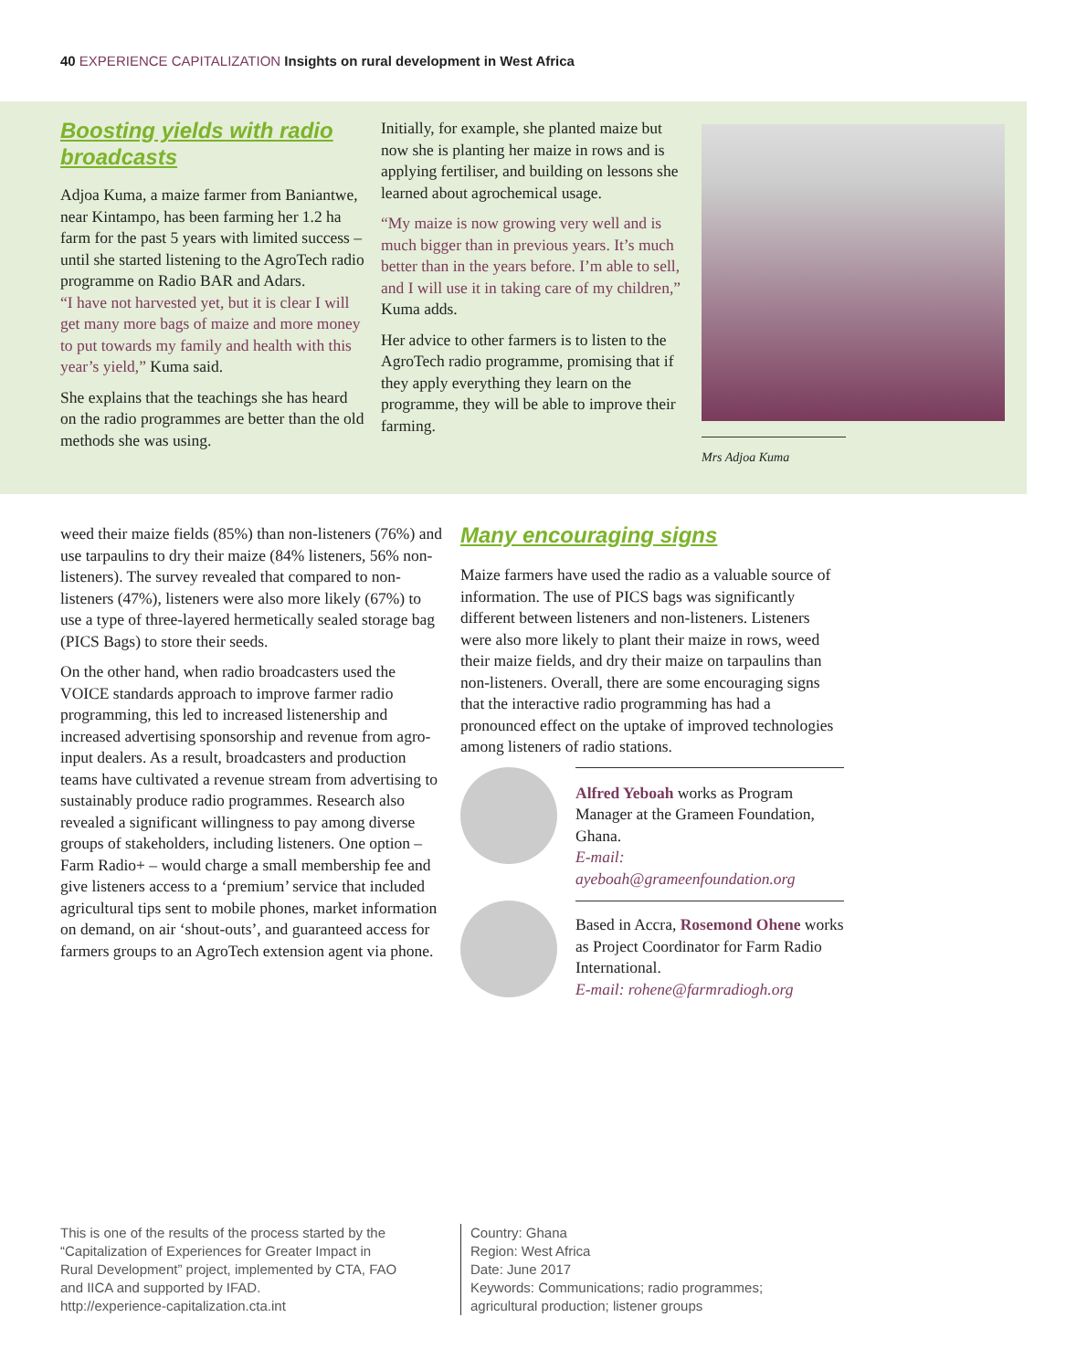40 EXPERIENCE CAPITALIZATION Insights on rural development in West Africa
Boosting yields with radio broadcasts
Adjoa Kuma, a maize farmer from Baniantwe, near Kintampo, has been farming her 1.2 ha farm for the past 5 years with limited success – until she started listening to the AgroTech radio programme on Radio BAR and Adars.
“I have not harvested yet, but it is clear I will get many more bags of maize and more money to put towards my family and health with this year’s yield,” Kuma said.
She explains that the teachings she has heard on the radio programmes are better than the old methods she was using.
Initially, for example, she planted maize but now she is planting her maize in rows and is applying fertiliser, and building on lessons she learned about agrochemical usage.
“My maize is now growing very well and is much bigger than in previous years. It’s much better than in the years before. I’m able to sell, and I will use it in taking care of my children,” Kuma adds.
Her advice to other farmers is to listen to the AgroTech radio programme, promising that if they apply everything they learn on the programme, they will be able to improve their farming.
Mrs Adjoa Kuma
weed their maize fields (85%) than non-listeners (76%) and use tarpaulins to dry their maize (84% listeners, 56% non-listeners). The survey revealed that compared to non-listeners (47%), listeners were also more likely (67%) to use a type of three-layered hermetically sealed storage bag (PICS Bags) to store their seeds.
On the other hand, when radio broadcasters used the VOICE standards approach to improve farmer radio programming, this led to increased listenership and increased advertising sponsorship and revenue from agro-input dealers. As a result, broadcasters and production teams have cultivated a revenue stream from advertising to sustainably produce radio programmes. Research also revealed a significant willingness to pay among diverse groups of stakeholders, including listeners. One option – Farm Radio+ – would charge a small membership fee and give listeners access to a ‘premium’ service that included agricultural tips sent to mobile phones, market information on demand, on air ‘shout-outs’, and guaranteed access for farmers groups to an AgroTech extension agent via phone.
Many encouraging signs
Maize farmers have used the radio as a valuable source of information. The use of PICS bags was significantly different between listeners and non-listeners. Listeners were also more likely to plant their maize in rows, weed their maize fields, and dry their maize on tarpaulins than non-listeners. Overall, there are some encouraging signs that the interactive radio programming has had a pronounced effect on the uptake of improved technologies among listeners of radio stations.
Alfred Yeboah works as Program Manager at the Grameen Foundation, Ghana.
E-mail: ayeboah@grameenfoundation.org
Based in Accra, Rosemond Ohene works as Project Coordinator for Farm Radio International.
E-mail: rohene@farmradiogh.org
This is one of the results of the process started by the “Capitalization of Experiences for Greater Impact in Rural Development” project, implemented by CTA, FAO and IICA and supported by IFAD.
http://experience-capitalization.cta.int
Country: Ghana
Region: West Africa
Date: June 2017
Keywords: Communications; radio programmes; agricultural production; listener groups